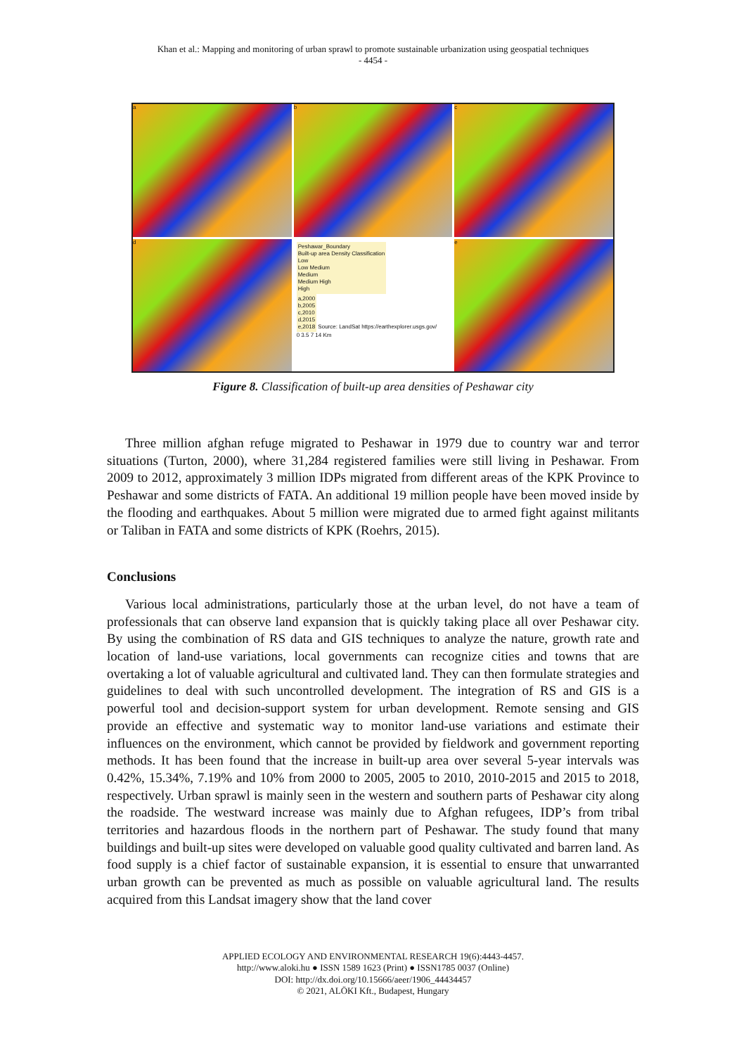Khan et al.: Mapping and monitoring of urban sprawl to promote sustainable urbanization using geospatial techniques
- 4454 -
a
b
c
d
Peshawar_Boundary
Built-up area Density Classification
Low
Low Medium
Medium
Medium High
High
a,2000
b,2005
c,2010
d,2015
e,2018
Source: LandSat https://earthexplorer.usgs.gov/
0 3.5 7 14 Km
e
Figure 8. Classification of built-up area densities of Peshawar city
Three million afghan refuge migrated to Peshawar in 1979 due to country war and terror situations (Turton, 2000), where 31,284 registered families were still living in Peshawar. From 2009 to 2012, approximately 3 million IDPs migrated from different areas of the KPK Province to Peshawar and some districts of FATA. An additional 19 million people have been moved inside by the flooding and earthquakes. About 5 million were migrated due to armed fight against militants or Taliban in FATA and some districts of KPK (Roehrs, 2015).
Conclusions
Various local administrations, particularly those at the urban level, do not have a team of professionals that can observe land expansion that is quickly taking place all over Peshawar city. By using the combination of RS data and GIS techniques to analyze the nature, growth rate and location of land-use variations, local governments can recognize cities and towns that are overtaking a lot of valuable agricultural and cultivated land. They can then formulate strategies and guidelines to deal with such uncontrolled development. The integration of RS and GIS is a powerful tool and decision-support system for urban development. Remote sensing and GIS provide an effective and systematic way to monitor land-use variations and estimate their influences on the environment, which cannot be provided by fieldwork and government reporting methods. It has been found that the increase in built-up area over several 5-year intervals was 0.42%, 15.34%, 7.19% and 10% from 2000 to 2005, 2005 to 2010, 2010-2015 and 2015 to 2018, respectively. Urban sprawl is mainly seen in the western and southern parts of Peshawar city along the roadside. The westward increase was mainly due to Afghan refugees, IDP’s from tribal territories and hazardous floods in the northern part of Peshawar. The study found that many buildings and built-up sites were developed on valuable good quality cultivated and barren land. As food supply is a chief factor of sustainable expansion, it is essential to ensure that unwarranted urban growth can be prevented as much as possible on valuable agricultural land. The results acquired from this Landsat imagery show that the land cover
APPLIED ECOLOGY AND ENVIRONMENTAL RESEARCH 19(6):4443-4457.
http://www.aloki.hu ● ISSN 1589 1623 (Print) ● ISSN1785 0037 (Online)
DOI: http://dx.doi.org/10.15666/aeer/1906_44434457
© 2021, ALÖKI Kft., Budapest, Hungary